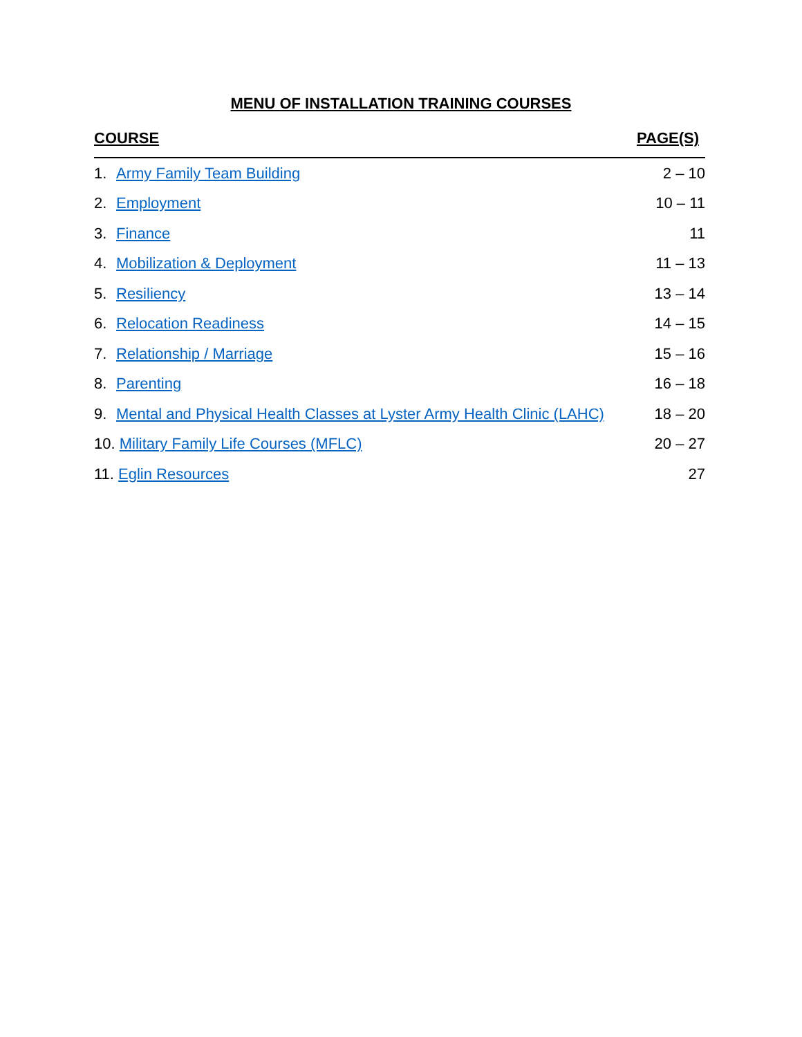MENU OF INSTALLATION TRAINING COURSES
| COURSE | PAGE(S) |
| --- | --- |
| 1. Army Family Team Building | 2 – 10 |
| 2. Employment | 10 – 11 |
| 3. Finance | 11 |
| 4. Mobilization & Deployment | 11 – 13 |
| 5. Resiliency | 13 – 14 |
| 6. Relocation Readiness | 14 – 15 |
| 7. Relationship / Marriage | 15 – 16 |
| 8. Parenting | 16 – 18 |
| 9. Mental and Physical Health Classes at Lyster Army Health Clinic (LAHC) | 18 – 20 |
| 10. Military Family Life Courses (MFLC) | 20 – 27 |
| 11. Eglin Resources | 27 |